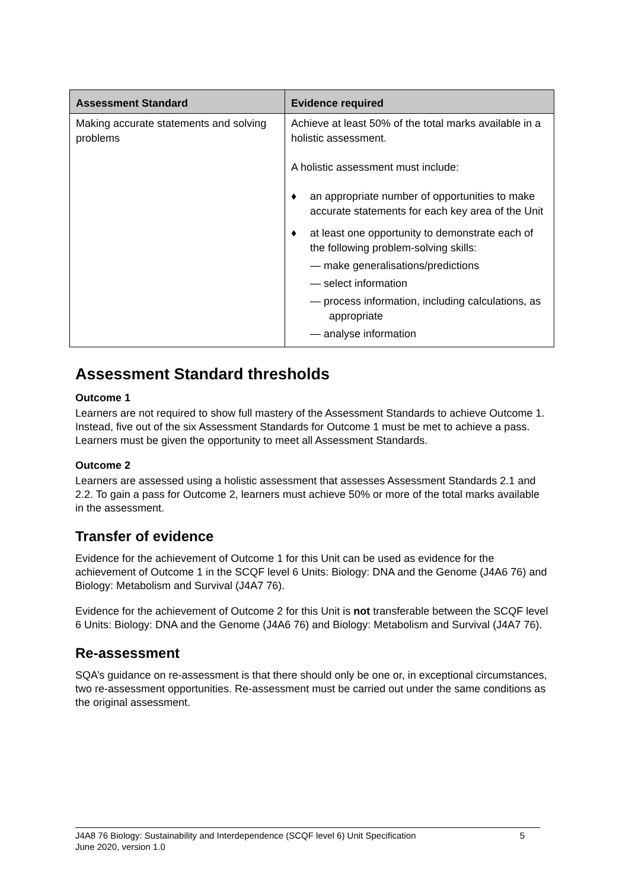| Assessment Standard | Evidence required |
| --- | --- |
| Making accurate statements and solving problems | Achieve at least 50% of the total marks available in a holistic assessment. A holistic assessment must include: ♦ an appropriate number of opportunities to make accurate statements for each key area of the Unit ♦ at least one opportunity to demonstrate each of the following problem-solving skills: — make generalisations/predictions — select information — process information, including calculations, as appropriate — analyse information |
Assessment Standard thresholds
Outcome 1
Learners are not required to show full mastery of the Assessment Standards to achieve Outcome 1. Instead, five out of the six Assessment Standards for Outcome 1 must be met to achieve a pass. Learners must be given the opportunity to meet all Assessment Standards.
Outcome 2
Learners are assessed using a holistic assessment that assesses Assessment Standards 2.1 and 2.2. To gain a pass for Outcome 2, learners must achieve 50% or more of the total marks available in the assessment.
Transfer of evidence
Evidence for the achievement of Outcome 1 for this Unit can be used as evidence for the achievement of Outcome 1 in the SCQF level 6 Units: Biology: DNA and the Genome (J4A6 76) and Biology: Metabolism and Survival (J4A7 76).
Evidence for the achievement of Outcome 2 for this Unit is not transferable between the SCQF level 6 Units: Biology: DNA and the Genome (J4A6 76) and Biology: Metabolism and Survival (J4A7 76).
Re-assessment
SQA’s guidance on re-assessment is that there should only be one or, in exceptional circumstances, two re-assessment opportunities. Re-assessment must be carried out under the same conditions as the original assessment.
J4A8 76 Biology: Sustainability and Interdependence (SCQF level 6) Unit Specification
June 2020, version 1.0
5